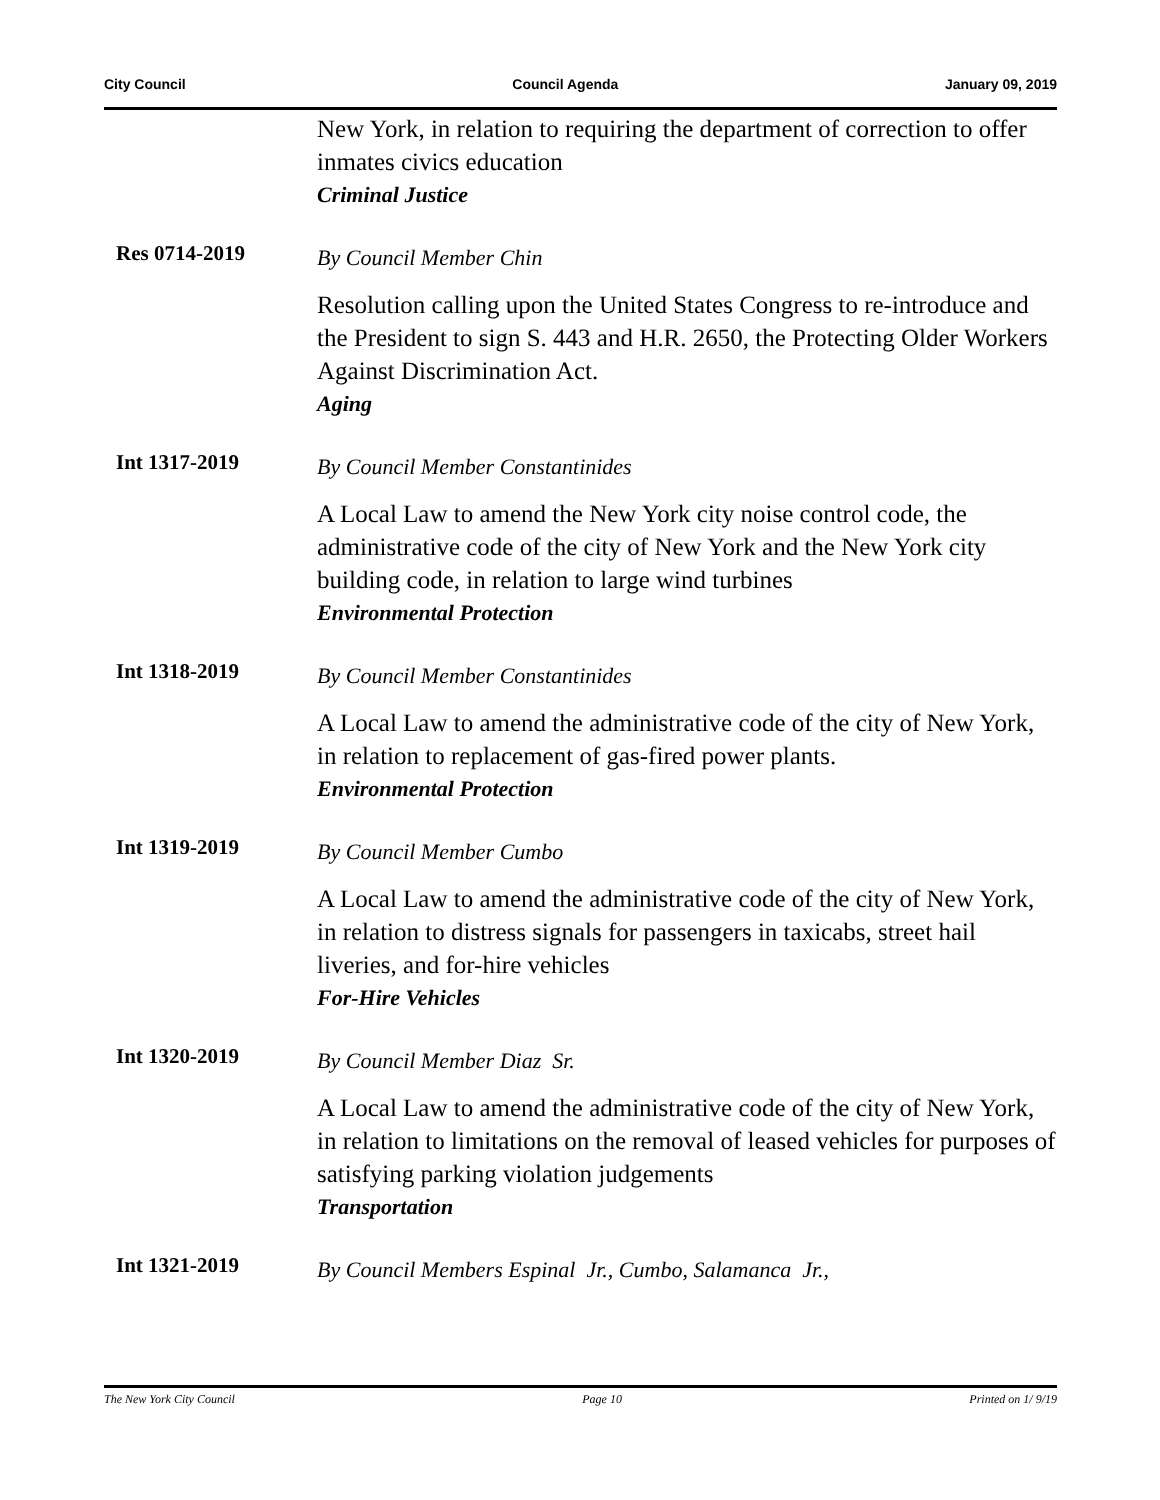City Council Council Agenda January 09, 2019
New York, in relation to requiring the department of correction to offer inmates civics education
Criminal Justice
Res 0714-2019
By Council Member Chin
Resolution calling upon the United States Congress to re-introduce and the President to sign S. 443 and H.R. 2650, the Protecting Older Workers Against Discrimination Act.
Aging
Int 1317-2019
By Council Member Constantinides
A Local Law to amend the New York city noise control code, the administrative code of the city of New York and the New York city building code, in relation to large wind turbines
Environmental Protection
Int 1318-2019
By Council Member Constantinides
A Local Law to amend the administrative code of the city of New York, in relation to replacement of gas-fired power plants.
Environmental Protection
Int 1319-2019
By Council Member Cumbo
A Local Law to amend the administrative code of the city of New York, in relation to distress signals for passengers in taxicabs, street hail liveries, and for-hire vehicles
For-Hire Vehicles
Int 1320-2019
By Council Member Diaz Sr.
A Local Law to amend the administrative code of the city of New York, in relation to limitations on the removal of leased vehicles for purposes of satisfying parking violation judgements
Transportation
Int 1321-2019
By Council Members Espinal Jr., Cumbo, Salamanca Jr.,
The New York City Council Page 10 Printed on 1/ 9/19